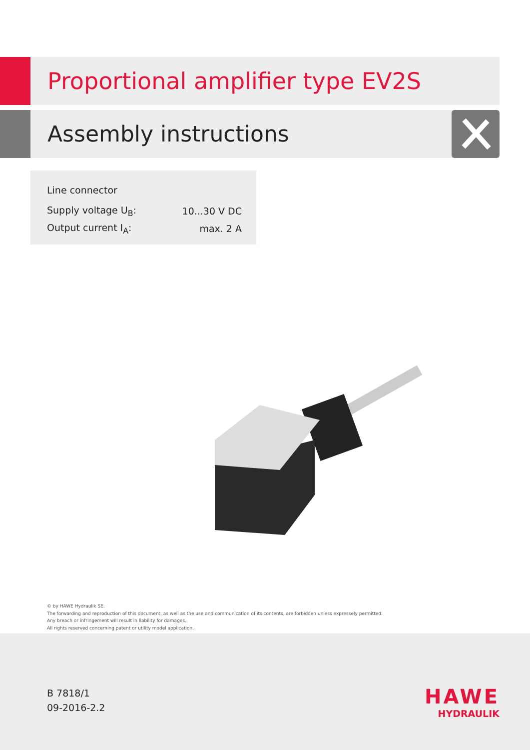Proportional amplifier type EV2S
Assembly instructions
| Line connector | |
| Supply voltage U<sub>B</sub>: | 10...30 V DC |
| Output current I<sub>A</sub>: | max. 2 A |
© by HAWE Hydraulik SE.
The forwarding and reproduction of this document, as well as the use and communication of its contents, are forbidden unless expressely permitted.
Any breach or infringement will result in liability for damages.
All rights reserved concerning patent or utility model application.
B 7818/1
09-2016-2.2
HAWE
HYDRAULIK